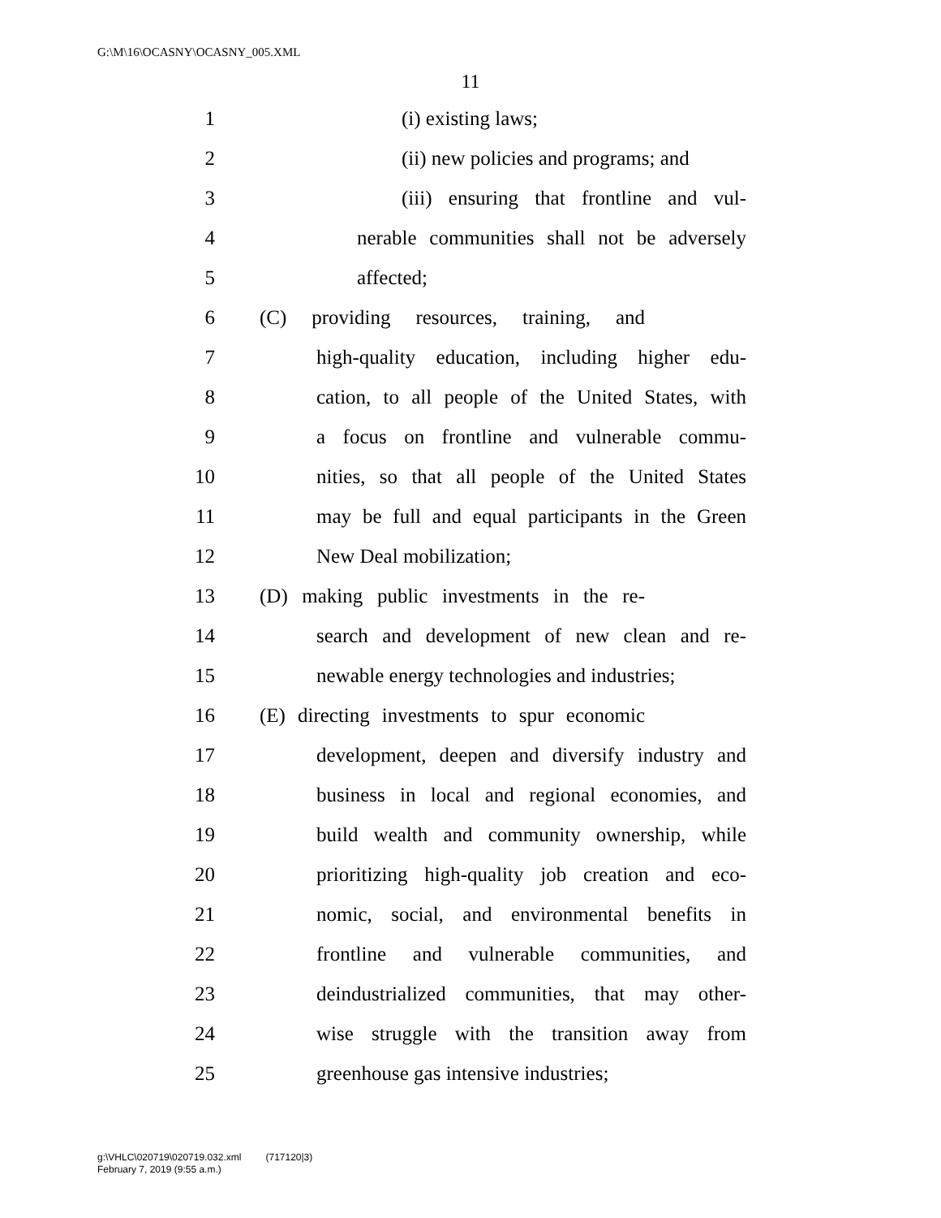G:\M\16\OCASNY\OCASNY_005.XML
11
1 (i) existing laws;
2 (ii) new policies and programs; and
3 (iii) ensuring that frontline and vul-
4 nerable communities shall not be adversely
5 affected;
6 (C) providing resources, training, and
7 high-quality education, including higher edu-
8 cation, to all people of the United States, with
9 a focus on frontline and vulnerable commu-
10 nities, so that all people of the United States
11 may be full and equal participants in the Green
12 New Deal mobilization;
13 (D) making public investments in the re-
14 search and development of new clean and re-
15 newable energy technologies and industries;
16 (E) directing investments to spur economic
17 development, deepen and diversify industry and
18 business in local and regional economies, and
19 build wealth and community ownership, while
20 prioritizing high-quality job creation and eco-
21 nomic, social, and environmental benefits in
22 frontline and vulnerable communities, and
23 deindustrialized communities, that may other-
24 wise struggle with the transition away from
25 greenhouse gas intensive industries;
g:\VHLC\020719\020719.032.xml (717120|3)
February 7, 2019 (9:55 a.m.)